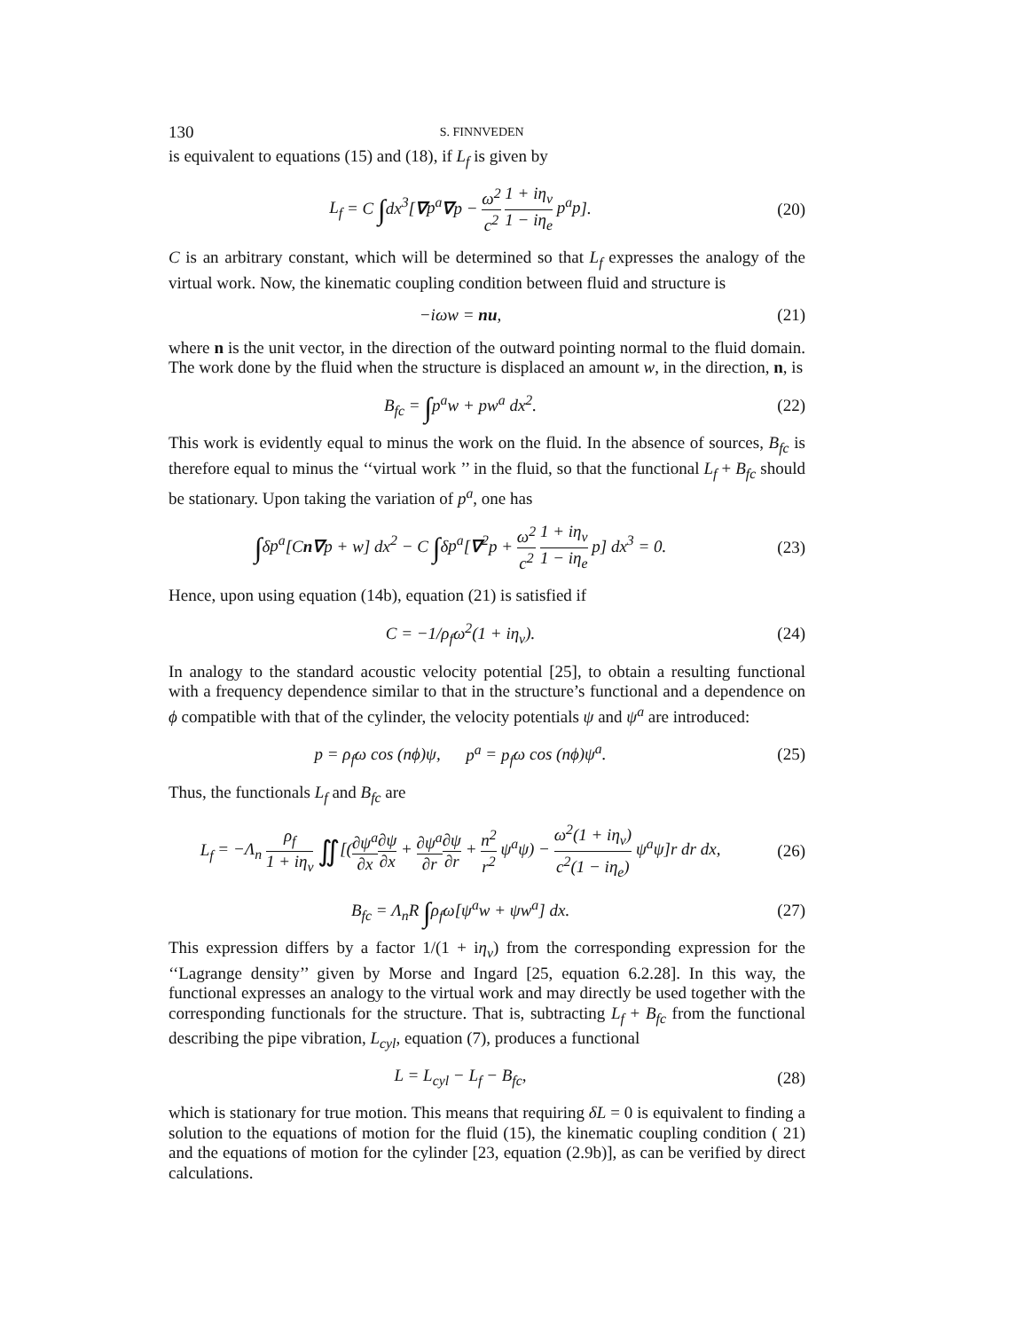130 S. FINNVEDEN
is equivalent to equations (15) and (18), if L<sub>f</sub> is given by
L<sub>f</sub> = C ∫dx<sup>3</sup>[∇p<sup>a</sup>∇p − ω<sup>2</sup> c<sup>2</sup> 1 + iη<sub>v</sub> 1 − iη<sub>e</sub> p<sup>a</sup>p].
(20)
C is an arbitrary constant, which will be determined so that L<sub>f</sub> expresses the analogy of the virtual work. Now, the kinematic coupling condition between fluid and structure is
−iωw = nu, (21)
where n is the unit vector, in the direction of the outward pointing normal to the fluid domain. The work done by the fluid when the structure is displaced an amount w, in the direction, n, is
B<sub>fc</sub> = ∫p<sup>a</sup>w + pw<sup>a</sup> dx<sup>2</sup>. (22)
This work is evidently equal to minus the work on the fluid. In the absence of sources, B<sub>fc</sub> is therefore equal to minus the ‘‘virtual work ’’ in the fluid, so that the functional L<sub>f</sub> + B<sub>fc</sub> should be stationary. Upon taking the variation of p<sup>a</sup>, one has
∫δp<sup>a</sup>[Cn∇p + w] dx<sup>2</sup> − C ∫δp<sup>a</sup>[∇<sup>2</sup>p + ω<sup>2</sup> c<sup>2</sup> 1 + iη<sub>v</sub> 1 − iη<sub>e</sub> p] dx<sup>3</sup> = 0.
(23)
Hence, upon using equation (14b), equation (21) is satisfied if
C = −1/ρ<sub>f</sub>ω<sup>2</sup>(1 + iη<sub>v</sub>). (24)
In analogy to the standard acoustic velocity potential [25], to obtain a resulting functional with a frequency dependence similar to that in the structure’s functional and a dependence on ϕ compatible with that of the cylinder, the velocity potentials ψ and ψ<sup>a</sup> are introduced:
p = ρ<sub>f</sub>ω cos (nϕ)ψ, p<sup>a</sup> = p<sub>f</sub>ω cos (nϕ)ψ<sup>a</sup>.
(25)
Thus, the functionals L<sub>f</sub> and B<sub>fc</sub> are
L<sub>f</sub> = −Λ<sub>n</sub> ρ<sub>f</sub> 1 + iη<sub>v</sub> ∬[(∂ψ<sup>a</sup> ∂x∂ψ ∂x + ∂ψ<sup>a</sup> ∂r∂ψ ∂r + n<sup>2</sup> r<sup>2</sup> ψ<sup>a</sup>ψ) − ω<sup>2</sup>(1 + iη<sub>v</sub>) c<sup>2</sup>(1 − iη<sub>e</sub>) ψ<sup>a</sup>ψ]r dr dx,
(26)
B<sub>fc</sub> = Λ<sub>n</sub>R ∫ρ<sub>f</sub>ω[ψ<sup>a</sup>w + ψw<sup>a</sup>] dx. (27)
This expression differs by a factor 1/(1 + iη<sub>v</sub>) from the corresponding expression for the ‘‘Lagrange density’’ given by Morse and Ingard [25, equation 6.2.28]. In this way, the functional expresses an analogy to the virtual work and may directly be used together with the corresponding functionals for the structure. That is, subtracting L<sub>f</sub> + B<sub>fc</sub> from the functional describing the pipe vibration, L<sub>cyl</sub>, equation (7), produces a functional
L = L<sub>cyl</sub> − L<sub>f</sub> − B<sub>fc</sub>, (28)
which is stationary for true motion. This means that requiring δL = 0 is equivalent to finding a solution to the equations of motion for the fluid (15), the kinematic coupling condition ( 21) and the equations of motion for the cylinder [23, equation (2.9b)], as can be verified by direct calculations.